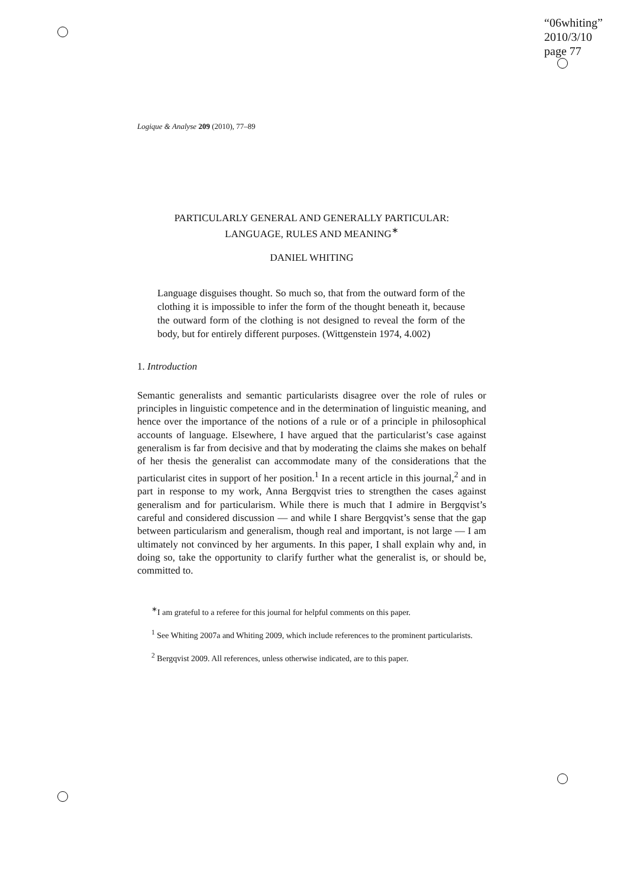“06whiting”
2010/3/10
page 77
Logique & Analyse 209 (2010), 77–89
PARTICULARLY GENERAL AND GENERALLY PARTICULAR:
LANGUAGE, RULES AND MEANING<sup>∗</sup>
DANIEL WHITING
Language disguises thought. So much so, that from the outward form of the clothing it is impossible to infer the form of the thought beneath it, because the outward form of the clothing is not designed to reveal the form of the body, but for entirely different purposes. (Wittgenstein 1974, 4.002)
1. Introduction
Semantic generalists and semantic particularists disagree over the role of rules or principles in linguistic competence and in the determination of linguistic meaning, and hence over the importance of the notions of a rule or of a principle in philosophical accounts of language. Elsewhere, I have argued that the particularist’s case against generalism is far from decisive and that by moderating the claims she makes on behalf of her thesis the generalist can accommodate many of the considerations that the particularist cites in support of her position.<sup>1</sup> In a recent article in this journal,<sup>2</sup> and in part in response to my work, Anna Bergqvist tries to strengthen the cases against generalism and for particularism. While there is much that I admire in Bergqvist’s careful and considered discussion — and while I share Bergqvist’s sense that the gap between particularism and generalism, though real and important, is not large — I am ultimately not convinced by her arguments. In this paper, I shall explain why and, in doing so, take the opportunity to clarify further what the generalist is, or should be, committed to.
<sup>∗</sup>I am grateful to a referee for this journal for helpful comments on this paper.
<sup>1</sup> See Whiting 2007a and Whiting 2009, which include references to the prominent particularists.
<sup>2</sup> Bergqvist 2009. All references, unless otherwise indicated, are to this paper.